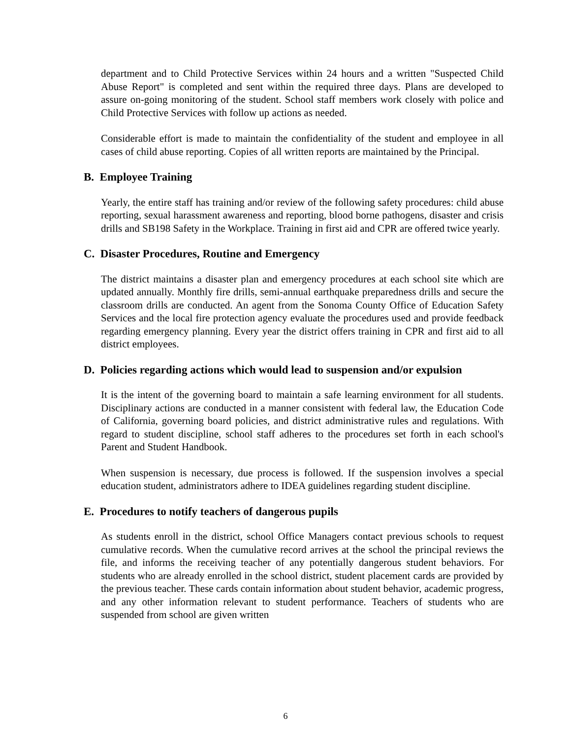department and to Child Protective Services within 24 hours and a written "Suspected Child Abuse Report" is completed and sent within the required three days. Plans are developed to assure on-going monitoring of the student. School staff members work closely with police and Child Protective Services with follow up actions as needed.
Considerable effort is made to maintain the confidentiality of the student and employee in all cases of child abuse reporting. Copies of all written reports are maintained by the Principal.
B. Employee Training
Yearly, the entire staff has training and/or review of the following safety procedures: child abuse reporting, sexual harassment awareness and reporting, blood borne pathogens, disaster and crisis drills and SB198 Safety in the Workplace. Training in first aid and CPR are offered twice yearly.
C. Disaster Procedures, Routine and Emergency
The district maintains a disaster plan and emergency procedures at each school site which are updated annually. Monthly fire drills, semi-annual earthquake preparedness drills and secure the classroom drills are conducted. An agent from the Sonoma County Office of Education Safety Services and the local fire protection agency evaluate the procedures used and provide feedback regarding emergency planning. Every year the district offers training in CPR and first aid to all district employees.
D. Policies regarding actions which would lead to suspension and/or expulsion
It is the intent of the governing board to maintain a safe learning environment for all students. Disciplinary actions are conducted in a manner consistent with federal law, the Education Code of California, governing board policies, and district administrative rules and regulations. With regard to student discipline, school staff adheres to the procedures set forth in each school's Parent and Student Handbook.
When suspension is necessary, due process is followed. If the suspension involves a special education student, administrators adhere to IDEA guidelines regarding student discipline.
E. Procedures to notify teachers of dangerous pupils
As students enroll in the district, school Office Managers contact previous schools to request cumulative records. When the cumulative record arrives at the school the principal reviews the file, and informs the receiving teacher of any potentially dangerous student behaviors. For students who are already enrolled in the school district, student placement cards are provided by the previous teacher. These cards contain information about student behavior, academic progress, and any other information relevant to student performance. Teachers of students who are suspended from school are given written
6